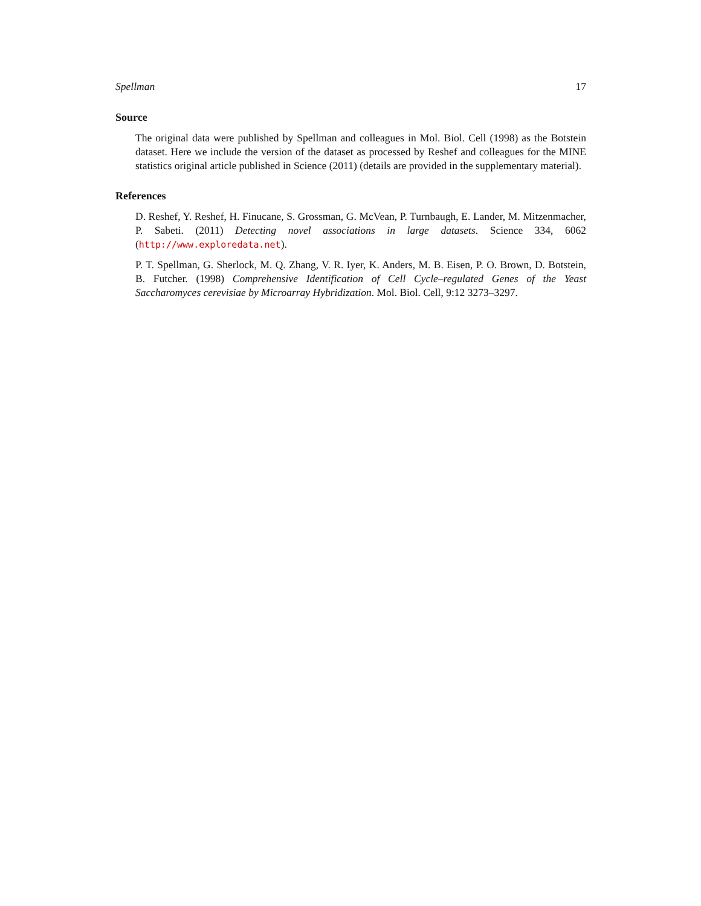Spellman 17
Source
The original data were published by Spellman and colleagues in Mol. Biol. Cell (1998) as the Botstein dataset. Here we include the version of the dataset as processed by Reshef and colleagues for the MINE statistics original article published in Science (2011) (details are provided in the supplementary material).
References
D. Reshef, Y. Reshef, H. Finucane, S. Grossman, G. McVean, P. Turnbaugh, E. Lander, M. Mitzenmacher, P. Sabeti. (2011) Detecting novel associations in large datasets. Science 334, 6062 (http://www.exploredata.net).
P. T. Spellman, G. Sherlock, M. Q. Zhang, V. R. Iyer, K. Anders, M. B. Eisen, P. O. Brown, D. Botstein, B. Futcher. (1998) Comprehensive Identification of Cell Cycle–regulated Genes of the Yeast Saccharomyces cerevisiae by Microarray Hybridization. Mol. Biol. Cell, 9:12 3273–3297.